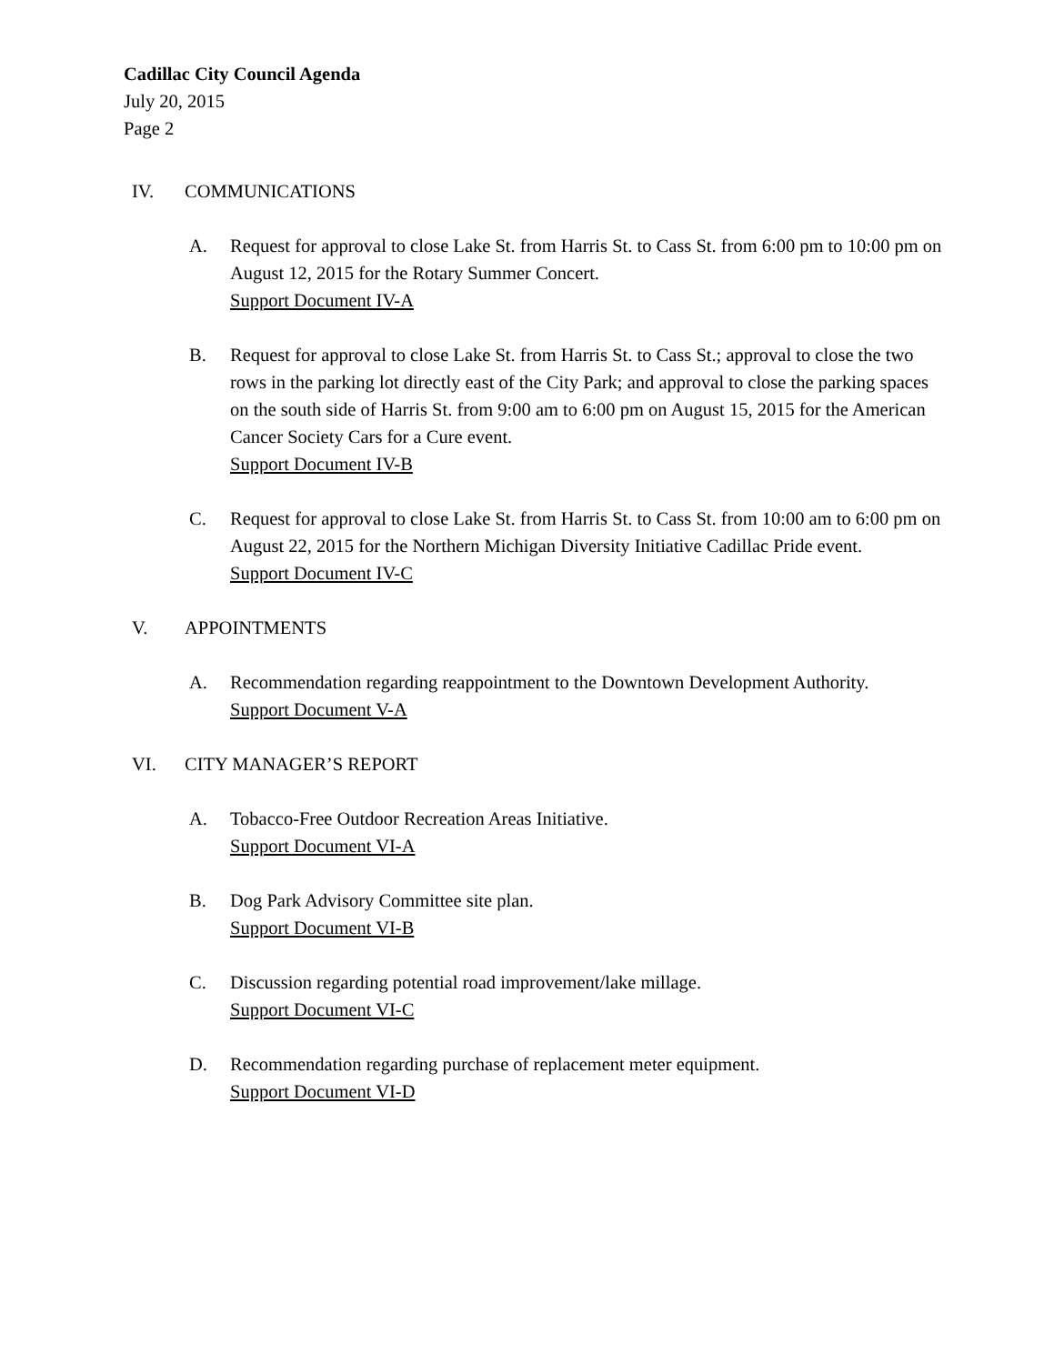Cadillac City Council Agenda
July 20, 2015
Page 2
IV. COMMUNICATIONS
A. Request for approval to close Lake St. from Harris St. to Cass St. from 6:00 pm to 10:00 pm on August 12, 2015 for the Rotary Summer Concert.
Support Document IV-A
B. Request for approval to close Lake St. from Harris St. to Cass St.; approval to close the two rows in the parking lot directly east of the City Park; and approval to close the parking spaces on the south side of Harris St. from 9:00 am to 6:00 pm on August 15, 2015 for the American Cancer Society Cars for a Cure event.
Support Document IV-B
C. Request for approval to close Lake St. from Harris St. to Cass St. from 10:00 am to 6:00 pm on August 22, 2015 for the Northern Michigan Diversity Initiative Cadillac Pride event.
Support Document IV-C
V. APPOINTMENTS
A. Recommendation regarding reappointment to the Downtown Development Authority.
Support Document V-A
VI. CITY MANAGER’S REPORT
A. Tobacco-Free Outdoor Recreation Areas Initiative.
Support Document VI-A
B. Dog Park Advisory Committee site plan.
Support Document VI-B
C. Discussion regarding potential road improvement/lake millage.
Support Document VI-C
D. Recommendation regarding purchase of replacement meter equipment.
Support Document VI-D